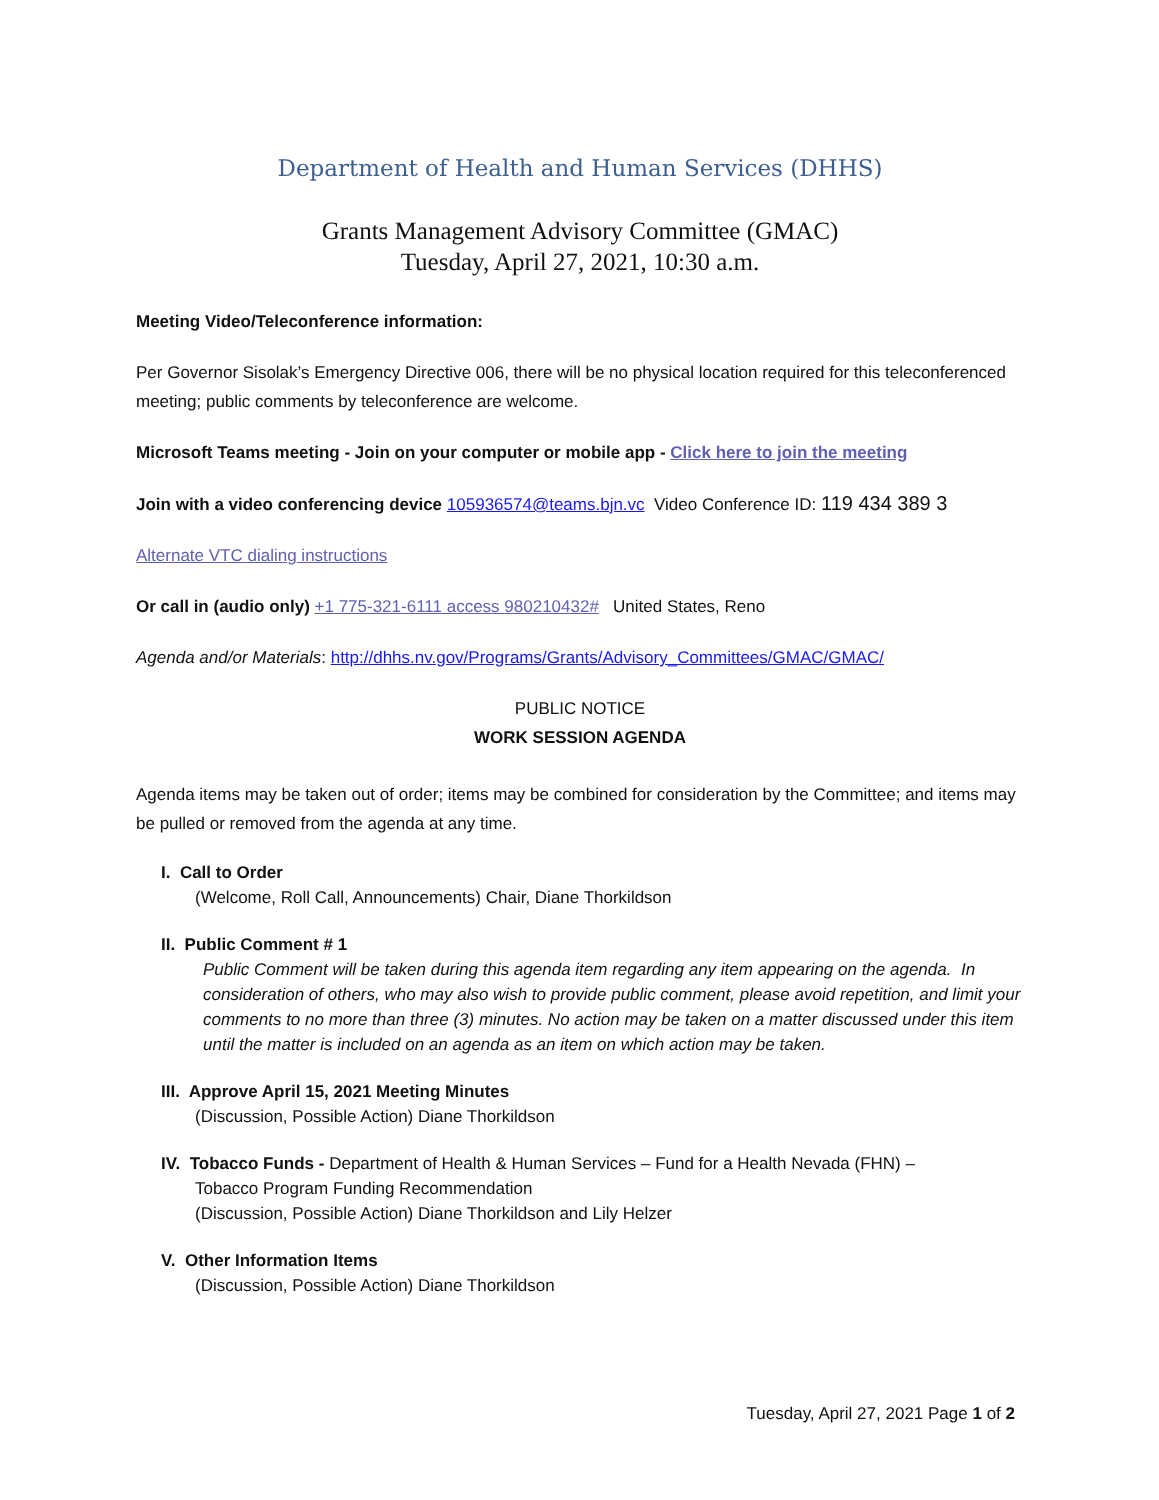Department of Health and Human Services (DHHS)
Grants Management Advisory Committee (GMAC)
Tuesday, April 27, 2021, 10:30 a.m.
Meeting Video/Teleconference information:
Per Governor Sisolak’s Emergency Directive 006, there will be no physical location required for this teleconferenced meeting; public comments by teleconference are welcome.
Microsoft Teams meeting - Join on your computer or mobile app - Click here to join the meeting
Join with a video conferencing device 105936574@teams.bjn.vc Video Conference ID: 119 434 389 3
Alternate VTC dialing instructions
Or call in (audio only) +1 775-321-6111 access 980210432# United States, Reno
Agenda and/or Materials: http://dhhs.nv.gov/Programs/Grants/Advisory_Committees/GMAC/GMAC/
PUBLIC NOTICE
WORK SESSION AGENDA
Agenda items may be taken out of order; items may be combined for consideration by the Committee; and items may be pulled or removed from the agenda at any time.
I. Call to Order
(Welcome, Roll Call, Announcements) Chair, Diane Thorkildson
II. Public Comment # 1
Public Comment will be taken during this agenda item regarding any item appearing on the agenda. In consideration of others, who may also wish to provide public comment, please avoid repetition, and limit your comments to no more than three (3) minutes. No action may be taken on a matter discussed under this item until the matter is included on an agenda as an item on which action may be taken.
III. Approve April 15, 2021 Meeting Minutes
(Discussion, Possible Action) Diane Thorkildson
IV. Tobacco Funds - Department of Health & Human Services – Fund for a Health Nevada (FHN) –
Tobacco Program Funding Recommendation
(Discussion, Possible Action) Diane Thorkildson and Lily Helzer
V. Other Information Items
(Discussion, Possible Action) Diane Thorkildson
Tuesday, April 27, 2021 Page 1 of 2